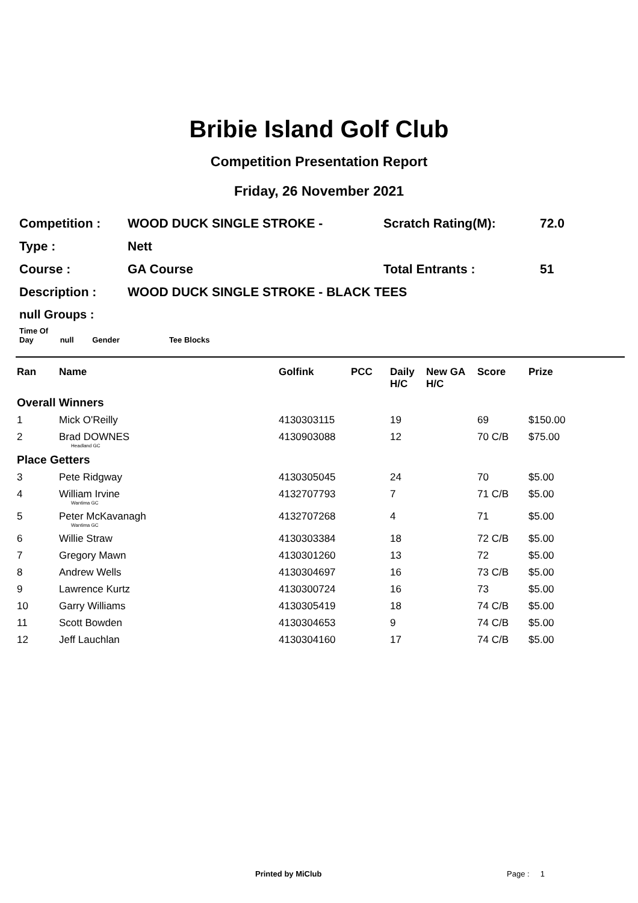Bribie Island Golf Club
Competition Presentation Report
Friday, 26 November 2021
| Competition : | WOOD DUCK SINGLE STROKE - | Scratch Rating(M): | 72.0 |
| Type : | Nett | | |
| Course : | GA Course | Total Entrants : | 51 |
| Description : | WOOD DUCK SINGLE STROKE - BLACK TEES | | |
null Groups :
Time Of Day null Gender Tee Blocks
| Ran | Name | Golfink | PCC | Daily H/C | New GA H/C | Score | Prize |
| --- | --- | --- | --- | --- | --- | --- | --- |
| Overall Winners | | | | | | | |
| 1 | Mick O'Reilly | 4130303115 | | 19 | | 69 | $150.00 |
| 2 | Brad DOWNES Headland GC | 4130903088 | | 12 | | 70 C/B | $75.00 |
| Place Getters | | | | | | | |
| 3 | Pete Ridgway | 4130305045 | | 24 | | 70 | $5.00 |
| 4 | William Irvine Wantima GC | 4132707793 | | 7 | | 71 C/B | $5.00 |
| 5 | Peter McKavanagh Wantima GC | 4132707268 | | 4 | | 71 | $5.00 |
| 6 | Willie Straw | 4130303384 | | 18 | | 72 C/B | $5.00 |
| 7 | Gregory Mawn | 4130301260 | | 13 | | 72 | $5.00 |
| 8 | Andrew Wells | 4130304697 | | 16 | | 73 C/B | $5.00 |
| 9 | Lawrence Kurtz | 4130300724 | | 16 | | 73 | $5.00 |
| 10 | Garry Williams | 4130305419 | | 18 | | 74 C/B | $5.00 |
| 11 | Scott Bowden | 4130304653 | | 9 | | 74 C/B | $5.00 |
| 12 | Jeff Lauchlan | 4130304160 | | 17 | | 74 C/B | $5.00 |
Printed by MiClub Page : 1